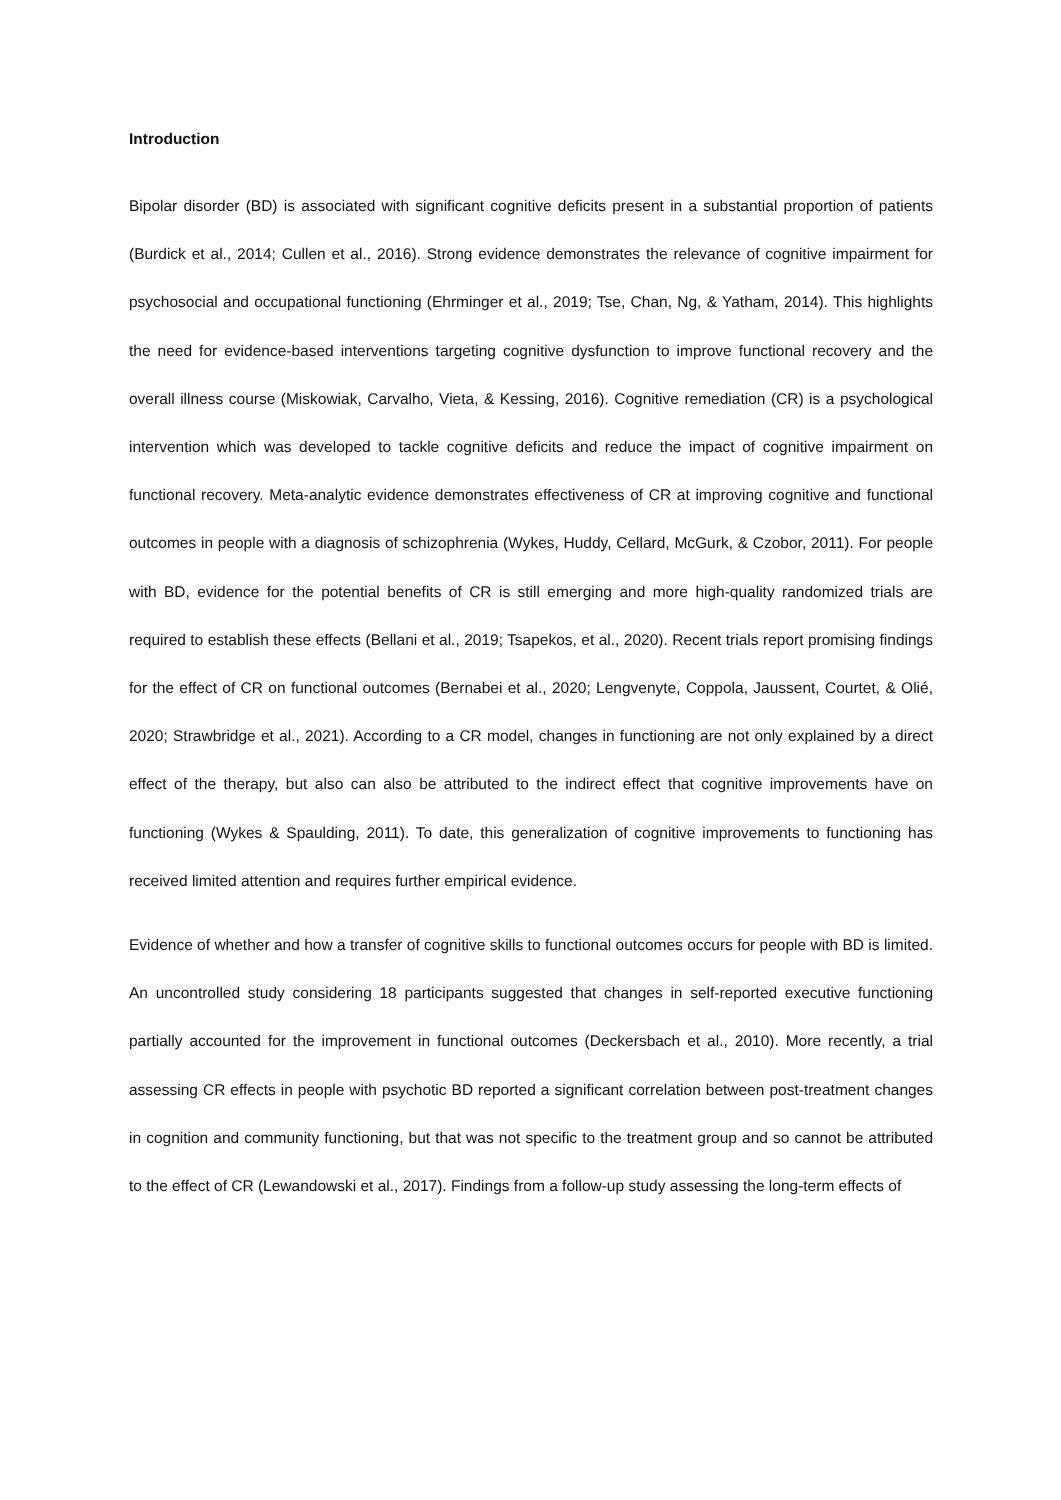Introduction
Bipolar disorder (BD) is associated with significant cognitive deficits present in a substantial proportion of patients (Burdick et al., 2014; Cullen et al., 2016). Strong evidence demonstrates the relevance of cognitive impairment for psychosocial and occupational functioning (Ehrminger et al., 2019; Tse, Chan, Ng, & Yatham, 2014). This highlights the need for evidence-based interventions targeting cognitive dysfunction to improve functional recovery and the overall illness course (Miskowiak, Carvalho, Vieta, & Kessing, 2016). Cognitive remediation (CR) is a psychological intervention which was developed to tackle cognitive deficits and reduce the impact of cognitive impairment on functional recovery. Meta-analytic evidence demonstrates effectiveness of CR at improving cognitive and functional outcomes in people with a diagnosis of schizophrenia (Wykes, Huddy, Cellard, McGurk, & Czobor, 2011). For people with BD, evidence for the potential benefits of CR is still emerging and more high-quality randomized trials are required to establish these effects (Bellani et al., 2019; Tsapekos, et al., 2020). Recent trials report promising findings for the effect of CR on functional outcomes (Bernabei et al., 2020; Lengvenyte, Coppola, Jaussent, Courtet, & Olié, 2020; Strawbridge et al., 2021). According to a CR model, changes in functioning are not only explained by a direct effect of the therapy, but also can also be attributed to the indirect effect that cognitive improvements have on functioning (Wykes & Spaulding, 2011). To date, this generalization of cognitive improvements to functioning has received limited attention and requires further empirical evidence.
Evidence of whether and how a transfer of cognitive skills to functional outcomes occurs for people with BD is limited. An uncontrolled study considering 18 participants suggested that changes in self-reported executive functioning partially accounted for the improvement in functional outcomes (Deckersbach et al., 2010). More recently, a trial assessing CR effects in people with psychotic BD reported a significant correlation between post-treatment changes in cognition and community functioning, but that was not specific to the treatment group and so cannot be attributed to the effect of CR (Lewandowski et al., 2017). Findings from a follow-up study assessing the long-term effects of